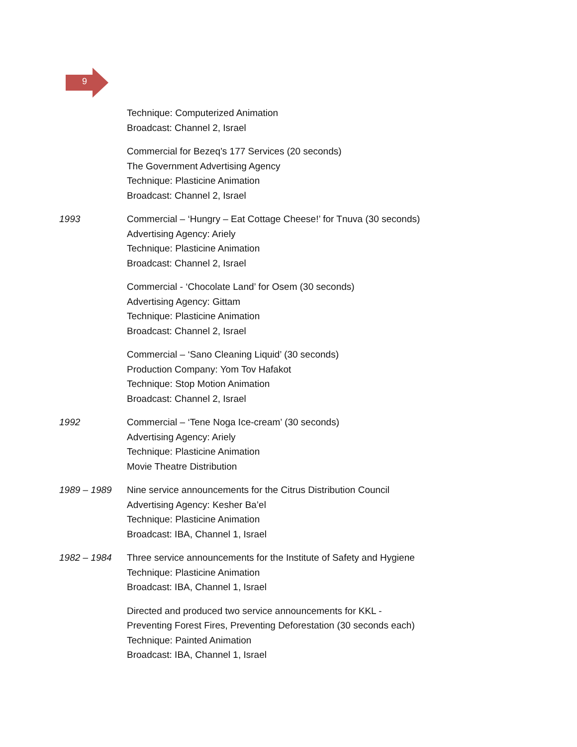9
Technique: Computerized Animation
Broadcast: Channel 2, Israel
Commercial for Bezeq’s 177 Services (20 seconds)
The Government Advertising Agency
Technique: Plasticine Animation
Broadcast: Channel 2, Israel
1993 Commercial – ‘Hungry – Eat Cottage Cheese!’ for Tnuva (30 seconds)
Advertising Agency: Ariely
Technique: Plasticine Animation
Broadcast: Channel 2, Israel
Commercial - ‘Chocolate Land’ for Osem (30 seconds)
Advertising Agency: Gittam
Technique: Plasticine Animation
Broadcast: Channel 2, Israel
Commercial – ‘Sano Cleaning Liquid’ (30 seconds)
Production Company: Yom Tov Hafakot
Technique: Stop Motion Animation
Broadcast: Channel 2, Israel
1992 Commercial – ‘Tene Noga Ice-cream’ (30 seconds)
Advertising Agency: Ariely
Technique: Plasticine Animation
Movie Theatre Distribution
1989 – 1989 Nine service announcements for the Citrus Distribution Council
Advertising Agency: Kesher Ba’el
Technique: Plasticine Animation
Broadcast: IBA, Channel 1, Israel
1982 – 1984 Three service announcements for the Institute of Safety and Hygiene
Technique: Plasticine Animation
Broadcast: IBA, Channel 1, Israel
Directed and produced two service announcements for KKL -
Preventing Forest Fires, Preventing Deforestation (30 seconds each)
Technique: Painted Animation
Broadcast: IBA, Channel 1, Israel